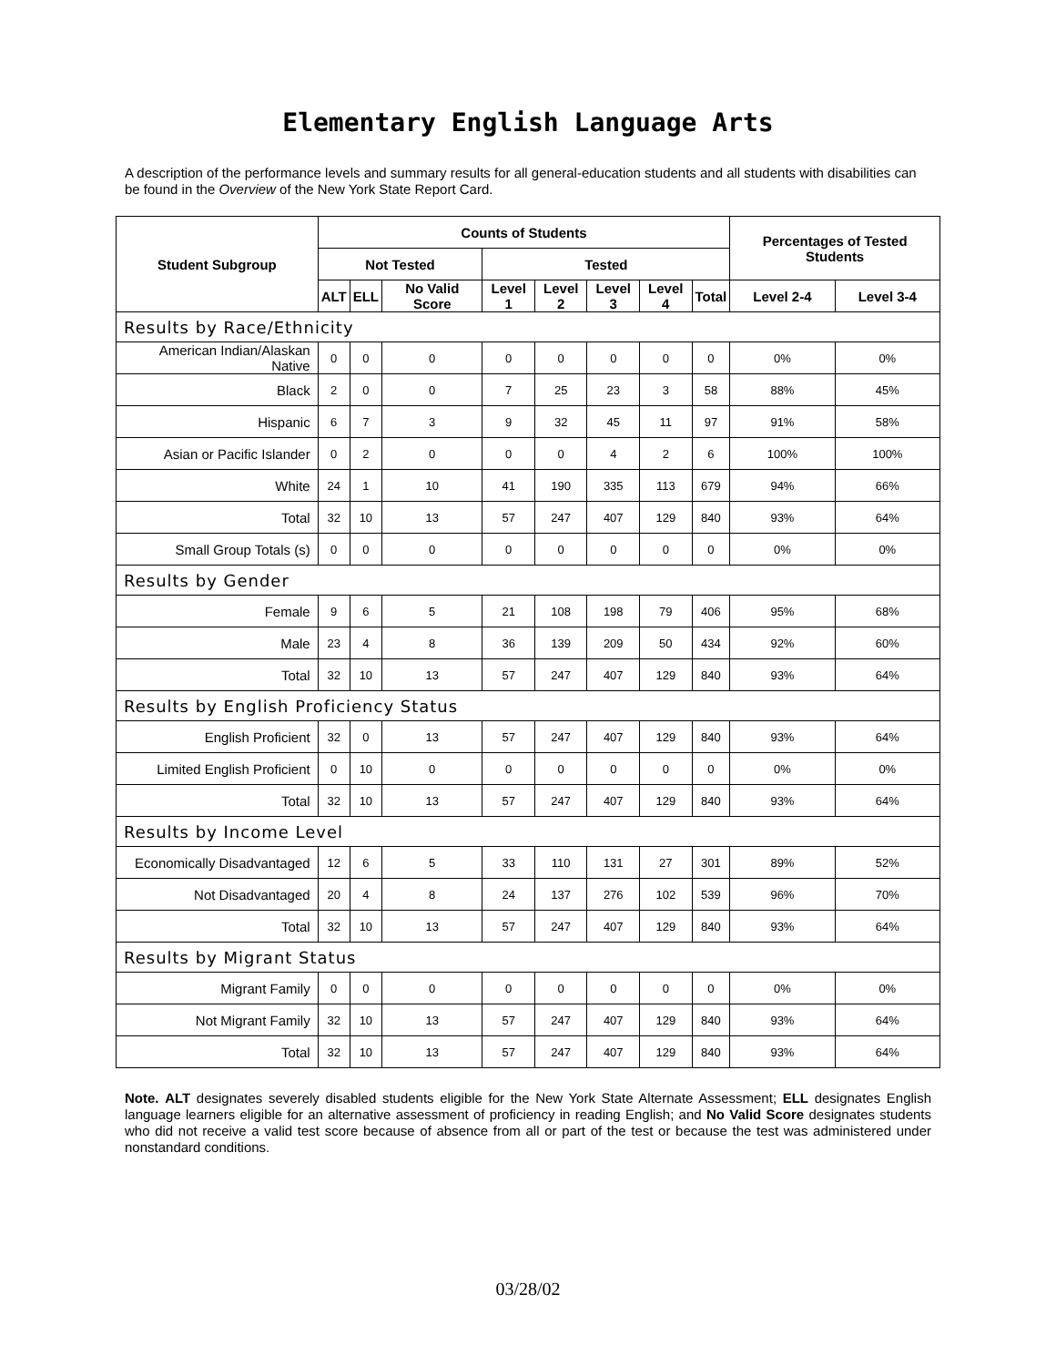Elementary English Language Arts
A description of the performance levels and summary results for all general-education students and all students with disabilities can be found in the Overview of the New York State Report Card.
| Student Subgroup | Counts of Students | | | | | | | | Percentages of Tested Students | |
| --- | --- | --- | --- | --- | --- | --- | --- | --- | --- | --- |
| | Not Tested | | | Tested | | | | | | |
| | ALT | ELL | No Valid Score | Level 1 | Level 2 | Level 3 | Level 4 | Total | Level 2-4 | Level 3-4 |
| Results by Race/Ethnicity | | | | | | | | | | |
| American Indian/Alaskan Native | 0 | 0 | 0 | 0 | 0 | 0 | 0 | 0 | 0% | 0% |
| Black | 2 | 0 | 0 | 7 | 25 | 23 | 3 | 58 | 88% | 45% |
| Hispanic | 6 | 7 | 3 | 9 | 32 | 45 | 11 | 97 | 91% | 58% |
| Asian or Pacific Islander | 0 | 2 | 0 | 0 | 0 | 4 | 2 | 6 | 100% | 100% |
| White | 24 | 1 | 10 | 41 | 190 | 335 | 113 | 679 | 94% | 66% |
| Total | 32 | 10 | 13 | 57 | 247 | 407 | 129 | 840 | 93% | 64% |
| Small Group Totals (s) | 0 | 0 | 0 | 0 | 0 | 0 | 0 | 0 | 0% | 0% |
| Results by Gender | | | | | | | | | | |
| Female | 9 | 6 | 5 | 21 | 108 | 198 | 79 | 406 | 95% | 68% |
| Male | 23 | 4 | 8 | 36 | 139 | 209 | 50 | 434 | 92% | 60% |
| Total | 32 | 10 | 13 | 57 | 247 | 407 | 129 | 840 | 93% | 64% |
| Results by English Proficiency Status | | | | | | | | | | |
| English Proficient | 32 | 0 | 13 | 57 | 247 | 407 | 129 | 840 | 93% | 64% |
| Limited English Proficient | 0 | 10 | 0 | 0 | 0 | 0 | 0 | 0 | 0% | 0% |
| Total | 32 | 10 | 13 | 57 | 247 | 407 | 129 | 840 | 93% | 64% |
| Results by Income Level | | | | | | | | | | |
| Economically Disadvantaged | 12 | 6 | 5 | 33 | 110 | 131 | 27 | 301 | 89% | 52% |
| Not Disadvantaged | 20 | 4 | 8 | 24 | 137 | 276 | 102 | 539 | 96% | 70% |
| Total | 32 | 10 | 13 | 57 | 247 | 407 | 129 | 840 | 93% | 64% |
| Results by Migrant Status | | | | | | | | | | |
| Migrant Family | 0 | 0 | 0 | 0 | 0 | 0 | 0 | 0 | 0% | 0% |
| Not Migrant Family | 32 | 10 | 13 | 57 | 247 | 407 | 129 | 840 | 93% | 64% |
| Total | 32 | 10 | 13 | 57 | 247 | 407 | 129 | 840 | 93% | 64% |
Note. ALT designates severely disabled students eligible for the New York State Alternate Assessment; ELL designates English language learners eligible for an alternative assessment of proficiency in reading English; and No Valid Score designates students who did not receive a valid test score because of absence from all or part of the test or because the test was administered under nonstandard conditions.
03/28/02